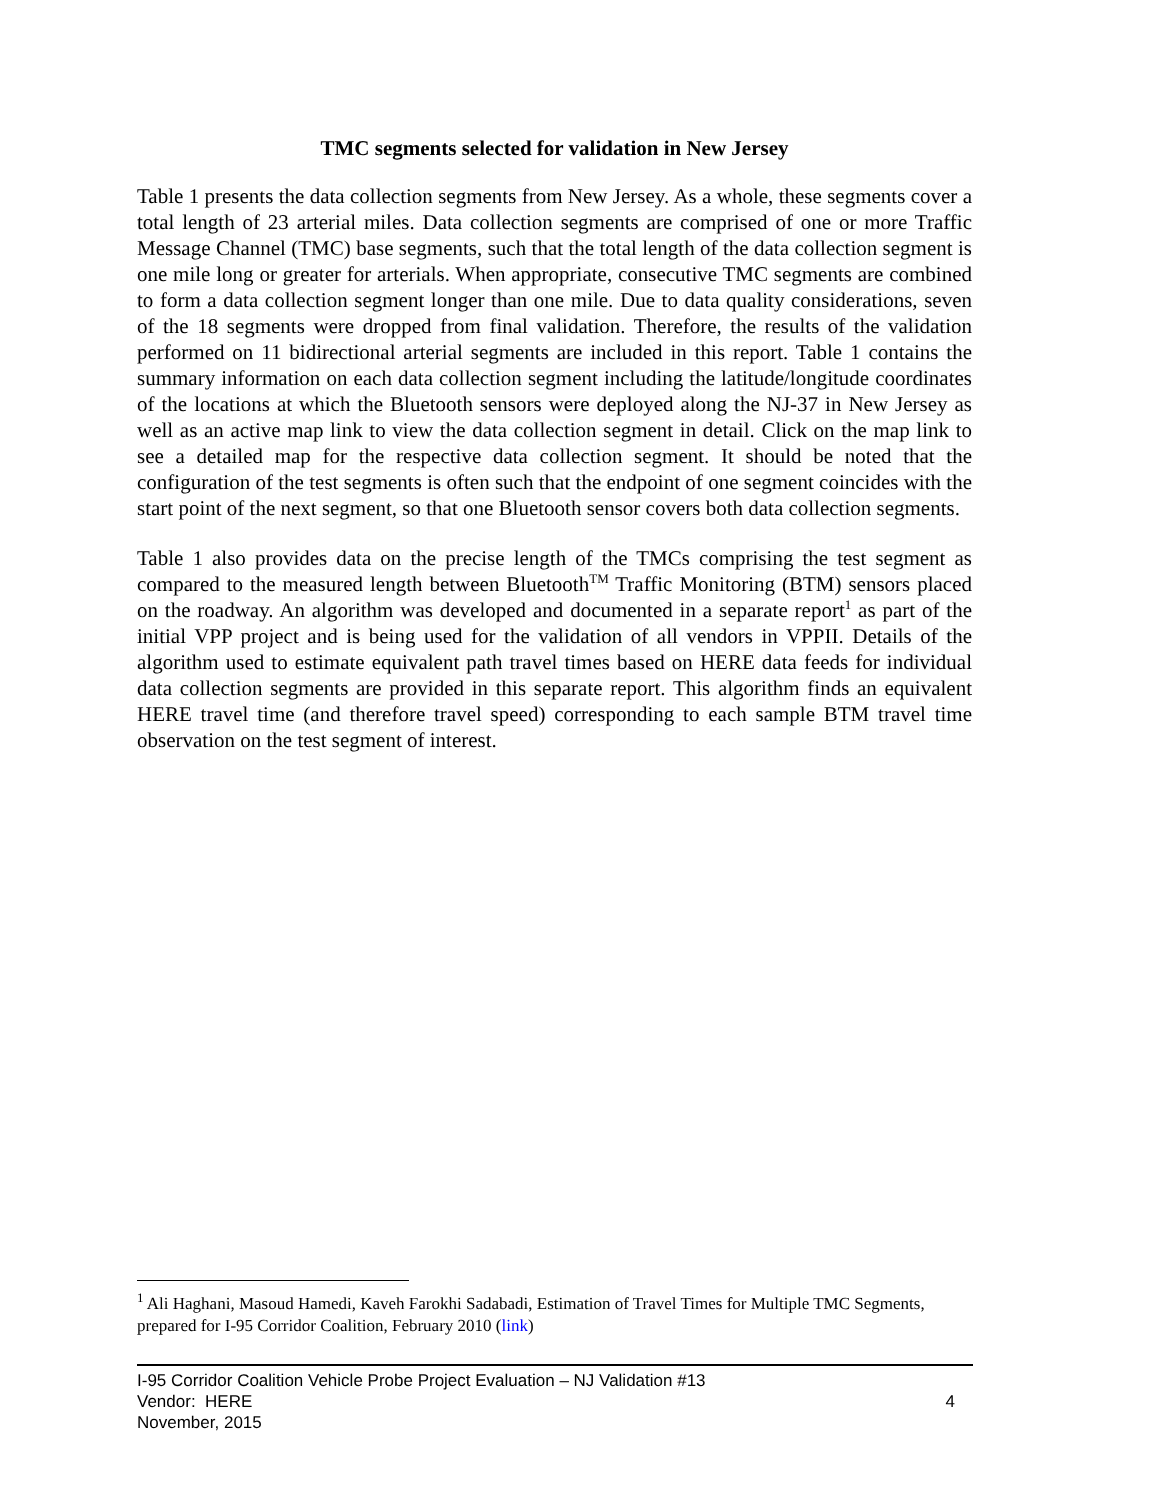TMC segments selected for validation in New Jersey
Table 1 presents the data collection segments from New Jersey. As a whole, these segments cover a total length of 23 arterial miles. Data collection segments are comprised of one or more Traffic Message Channel (TMC) base segments, such that the total length of the data collection segment is one mile long or greater for arterials. When appropriate, consecutive TMC segments are combined to form a data collection segment longer than one mile. Due to data quality considerations, seven of the 18 segments were dropped from final validation. Therefore, the results of the validation performed on 11 bidirectional arterial segments are included in this report. Table 1 contains the summary information on each data collection segment including the latitude/longitude coordinates of the locations at which the Bluetooth sensors were deployed along the NJ-37 in New Jersey as well as an active map link to view the data collection segment in detail. Click on the map link to see a detailed map for the respective data collection segment. It should be noted that the configuration of the test segments is often such that the endpoint of one segment coincides with the start point of the next segment, so that one Bluetooth sensor covers both data collection segments.
Table 1 also provides data on the precise length of the TMCs comprising the test segment as compared to the measured length between Bluetooth<sup>TM</sup> Traffic Monitoring (BTM) sensors placed on the roadway. An algorithm was developed and documented in a separate report<sup>1</sup> as part of the initial VPP project and is being used for the validation of all vendors in VPPII. Details of the algorithm used to estimate equivalent path travel times based on HERE data feeds for individual data collection segments are provided in this separate report. This algorithm finds an equivalent HERE travel time (and therefore travel speed) corresponding to each sample BTM travel time observation on the test segment of interest.
<sup>1</sup> Ali Haghani, Masoud Hamedi, Kaveh Farokhi Sadabadi, Estimation of Travel Times for Multiple TMC Segments, prepared for I-95 Corridor Coalition, February 2010 (link)
I-95 Corridor Coalition Vehicle Probe Project Evaluation – NJ Validation #13
Vendor: HERE 4
November, 2015